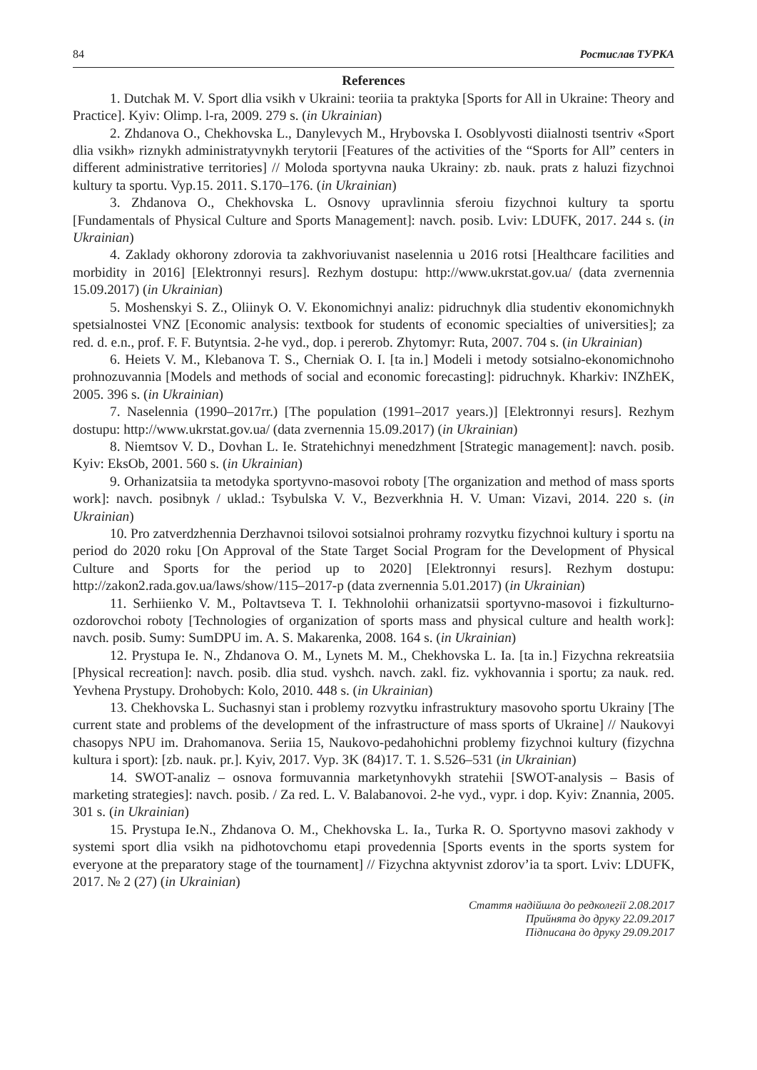84 Ростислав ТУРКА
References
1. Dutchak M. V. Sport dlia vsikh v Ukraini: teoriia ta praktyka [Sports for All in Ukraine: Theory and Practice]. Kyiv: Olimp. l-ra, 2009. 279 s. (in Ukrainian)
2. Zhdanova O., Chekhovska L., Danylevych M., Hrybovska I. Osoblyvosti diialnosti tsentriv «Sport dlia vsikh» riznykh administratyvnykh terytorii [Features of the activities of the “Sports for All” centers in different administrative territories] // Moloda sportyvna nauka Ukrainy: zb. nauk. prats z haluzi fizychnoi kultury ta sportu. Vyp.15. 2011. S.170–176. (in Ukrainian)
3. Zhdanova O., Chekhovska L. Osnovy upravlinnia sferoiu fizychnoi kultury ta sportu [Fundamentals of Physical Culture and Sports Management]: navch. posib. Lviv: LDUFK, 2017. 244 s. (in Ukrainian)
4. Zaklady okhorony zdorovia ta zakhvoriuvanist naselennia u 2016 rotsi [Healthcare facilities and morbidity in 2016] [Elektronnyi resurs]. Rezhym dostupu: http://www.ukrstat.gov.ua/ (data zvernennia 15.09.2017) (in Ukrainian)
5. Moshenskyi S. Z., Oliinyk O. V. Ekonomichnyi analiz: pidruchnyk dlia studentiv ekonomichnykh spetsialnostei VNZ [Economic analysis: textbook for students of economic specialties of universities]; za red. d. e.n., prof. F. F. Butyntsia. 2-he vyd., dop. i pererob. Zhytomyr: Ruta, 2007. 704 s. (in Ukrainian)
6. Heiets V. M., Klebanova T. S., Cherniak O. I. [ta in.] Modeli i metody sotsialno-ekonomichnoho prohnozuvannia [Models and methods of social and economic forecasting]: pidruchnyk. Kharkiv: INZhEK, 2005. 396 s. (in Ukrainian)
7. Naselennia (1990–2017rr.) [The population (1991–2017 years.)] [Elektronnyi resurs]. Rezhym dostupu: http://www.ukrstat.gov.ua/ (data zvernennia 15.09.2017) (in Ukrainian)
8. Niemtsov V. D., Dovhan L. Ie. Stratehichnyi menedzhment [Strategic management]: navch. posib. Kyiv: EksOb, 2001. 560 s. (in Ukrainian)
9. Orhanizatsiia ta metodyka sportyvno-masovoi roboty [The organization and method of mass sports work]: navch. posibnyk / uklad.: Tsybulska V. V., Bezverkhnia H. V. Uman: Vizavi, 2014. 220 s. (in Ukrainian)
10. Pro zatverdzhennia Derzhavnoi tsilovoi sotsialnoi prohramy rozvytku fizychnoi kultury i sportu na period do 2020 roku [On Approval of the State Target Social Program for the Development of Physical Culture and Sports for the period up to 2020] [Elektronnyi resurs]. Rezhym dostupu: http://zakon2.rada.gov.ua/laws/show/115–2017-p (data zvernennia 5.01.2017) (in Ukrainian)
11. Serhiienko V. M., Poltavtseva T. I. Tekhnolohii orhanizatsii sportyvno-masovoi i fizkulturno-ozdorovchoi roboty [Technologies of organization of sports mass and physical culture and health work]: navch. posib. Sumy: SumDPU im. A. S. Makarenka, 2008. 164 s. (in Ukrainian)
12. Prystupa Ie. N., Zhdanova O. M., Lynets M. M., Chekhovska L. Ia. [ta in.] Fizychna rekreatsiia [Physical recreation]: navch. posib. dlia stud. vyshch. navch. zakl. fiz. vykhovannia i sportu; za nauk. red. Yevhena Prystupy. Drohobych: Kolo, 2010. 448 s. (in Ukrainian)
13. Chekhovska L. Suchasnyi stan i problemy rozvytku infrastruktury masovoho sportu Ukrainy [The current state and problems of the development of the infrastructure of mass sports of Ukraine] // Naukovyi chasopys NPU im. Drahomanova. Seriia 15, Naukovo-pedahohichni problemy fizychnoi kultury (fizychna kultura i sport): [zb. nauk. pr.]. Kyiv, 2017. Vyp. 3K (84)17. T. 1. S.526–531 (in Ukrainian)
14. SWOT-analiz – osnova formuvannia marketynhovykh stratehii [SWOT-analysis – Basis of marketing strategies]: navch. posib. / Za red. L. V. Balabanovoi. 2-he vyd., vypr. i dop. Kyiv: Znannia, 2005. 301 s. (in Ukrainian)
15. Prystupa Ie.N., Zhdanova O. M., Chekhovska L. Ia., Turka R. O. Sportyvno masovi zakhody v systemi sport dlia vsikh na pidhotovchomu etapi provedennia [Sports events in the sports system for everyone at the preparatory stage of the tournament] // Fizychna aktyvnist zdorov’ia ta sport. Lviv: LDUFK, 2017. № 2 (27) (in Ukrainian)
Стаття надійшла до редколегії 2.08.2017
Прийнята до друку 22.09.2017
Підписана до друку 29.09.2017